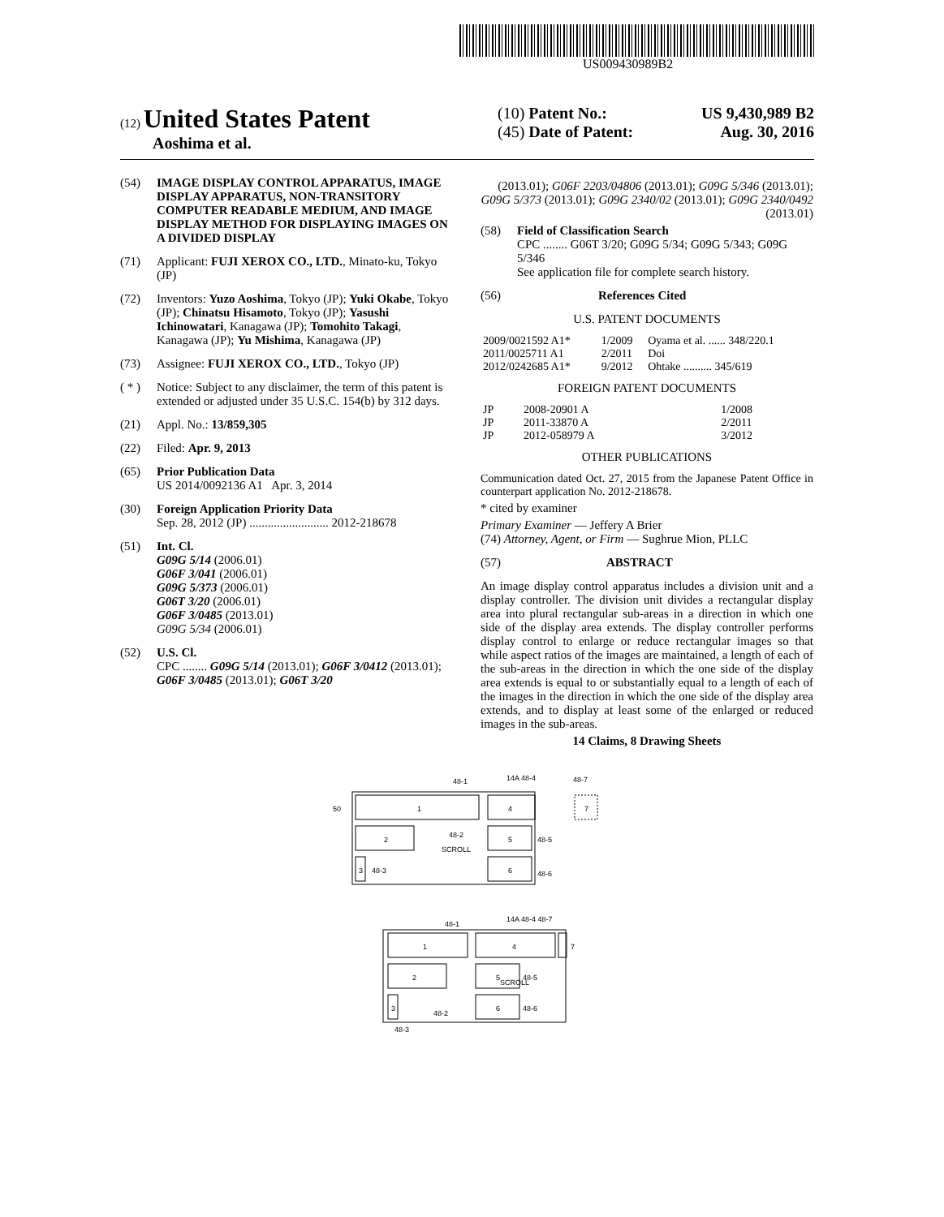US009430989B2
(12) United States Patent
Aoshima et al.
(10) Patent No.: US 9,430,989 B2
(45) Date of Patent: Aug. 30, 2016
(54) IMAGE DISPLAY CONTROL APPARATUS, IMAGE DISPLAY APPARATUS, NON-TRANSITORY COMPUTER READABLE MEDIUM, AND IMAGE DISPLAY METHOD FOR DISPLAYING IMAGES ON A DIVIDED DISPLAY
(71) Applicant: FUJI XEROX CO., LTD., Minato-ku, Tokyo (JP)
(72) Inventors: Yuzo Aoshima, Tokyo (JP); Yuki Okabe, Tokyo (JP); Chinatsu Hisamoto, Tokyo (JP); Yasushi Ichinowatari, Kanagawa (JP); Tomohito Takagi, Kanagawa (JP); Yu Mishima, Kanagawa (JP)
(73) Assignee: FUJI XEROX CO., LTD., Tokyo (JP)
( * ) Notice: Subject to any disclaimer, the term of this patent is extended or adjusted under 35 U.S.C. 154(b) by 312 days.
(21) Appl. No.: 13/859,305
(22) Filed: Apr. 9, 2013
(65) Prior Publication Data
US 2014/0092136 A1 Apr. 3, 2014
(30) Foreign Application Priority Data
Sep. 28, 2012 (JP) .......................... 2012-218678
(51) Int. Cl.
G09G 5/14 (2006.01)
G06F 3/041 (2006.01)
G09G 5/373 (2006.01)
G06T 3/20 (2006.01)
G06F 3/0485 (2013.01)
G09G 5/34 (2006.01)
(52) U.S. Cl.
CPC ........ G09G 5/14 (2013.01); G06F 3/0412 (2013.01); G06F 3/0485 (2013.01); G06T 3/20
(2013.01); G06F 2203/04806 (2013.01); G09G 5/346 (2013.01); G09G 5/373 (2013.01); G09G 2340/02 (2013.01); G09G 2340/0492 (2013.01)
(58) Field of Classification Search
CPC ........ G06T 3/20; G09G 5/34; G09G 5/343; G09G 5/346
See application file for complete search history.
(56) References Cited
U.S. PATENT DOCUMENTS
| 2009/0021592 A1* | 1/2009 | Oyama et al. ...... 348/220.1 |
| 2011/0025711 A1 | 2/2011 | Doi |
| 2012/0242685 A1* | 9/2012 | Ohtake .......... 345/619 |
FOREIGN PATENT DOCUMENTS
| JP | 2008-20901 A | 1/2008 |
| JP | 2011-33870 A | 2/2011 |
| JP | 2012-058979 A | 3/2012 |
OTHER PUBLICATIONS
Communication dated Oct. 27, 2015 from the Japanese Patent Office in counterpart application No. 2012-218678.
* cited by examiner
Primary Examiner — Jeffery A Brier
(74) Attorney, Agent, or Firm — Sughrue Mion, PLLC
(57) ABSTRACT
An image display control apparatus includes a division unit and a display controller. The division unit divides a rectangular display area into plural rectangular sub-areas in a direction in which one side of the display area extends. The display controller performs display control to enlarge or reduce rectangular images so that while aspect ratios of the images are maintained, a length of each of the sub-areas in the direction in which the one side of the display area extends is equal to or substantially equal to a length of each of the images in the direction in which the one side of the display area extends, and to display at least some of the enlarged or reduced images in the sub-areas.
14 Claims, 8 Drawing Sheets
1
4
7
2
48-2
SCROLL
5
3
6
50
48-1
14A 48-4
48-7
48-5
48-6
48-3
1
4
7
2
SCROLL
5
3
6
48-5
48-6
48-2
48-3
48-1
14A 48-4 48-7